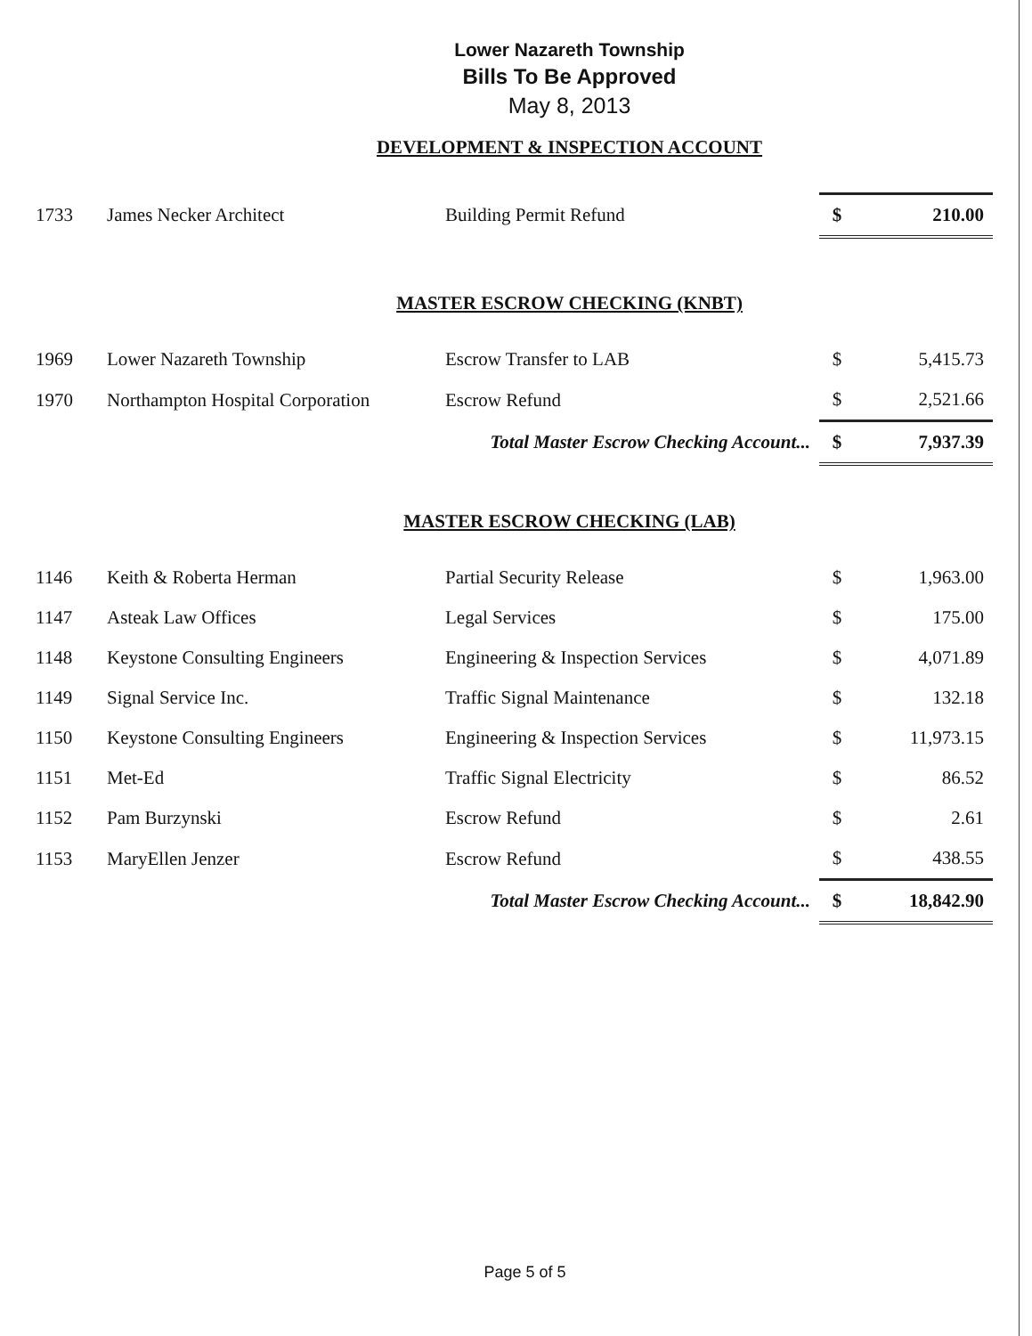Lower Nazareth Township
Bills To Be Approved
May 8, 2013
DEVELOPMENT & INSPECTION ACCOUNT
| 1733 | James Necker Architect | Building Permit Refund | $ | 210.00 |
MASTER ESCROW CHECKING (KNBT)
| 1969 | Lower Nazareth Township | Escrow Transfer to LAB | $ | 5,415.73 |
| 1970 | Northampton Hospital Corporation | Escrow Refund | $ | 2,521.66 |
| Total Master Escrow Checking Account... | | | $ | 7,937.39 |
MASTER ESCROW CHECKING (LAB)
| 1146 | Keith & Roberta Herman | Partial Security Release | $ | 1,963.00 |
| 1147 | Asteak Law Offices | Legal Services | $ | 175.00 |
| 1148 | Keystone Consulting Engineers | Engineering & Inspection Services | $ | 4,071.89 |
| 1149 | Signal Service Inc. | Traffic Signal Maintenance | $ | 132.18 |
| 1150 | Keystone Consulting Engineers | Engineering & Inspection Services | $ | 11,973.15 |
| 1151 | Met-Ed | Traffic Signal Electricity | $ | 86.52 |
| 1152 | Pam Burzynski | Escrow Refund | $ | 2.61 |
| 1153 | MaryEllen Jenzer | Escrow Refund | $ | 438.55 |
| Total Master Escrow Checking Account... | | | $ | 18,842.90 |
Page 5 of 5